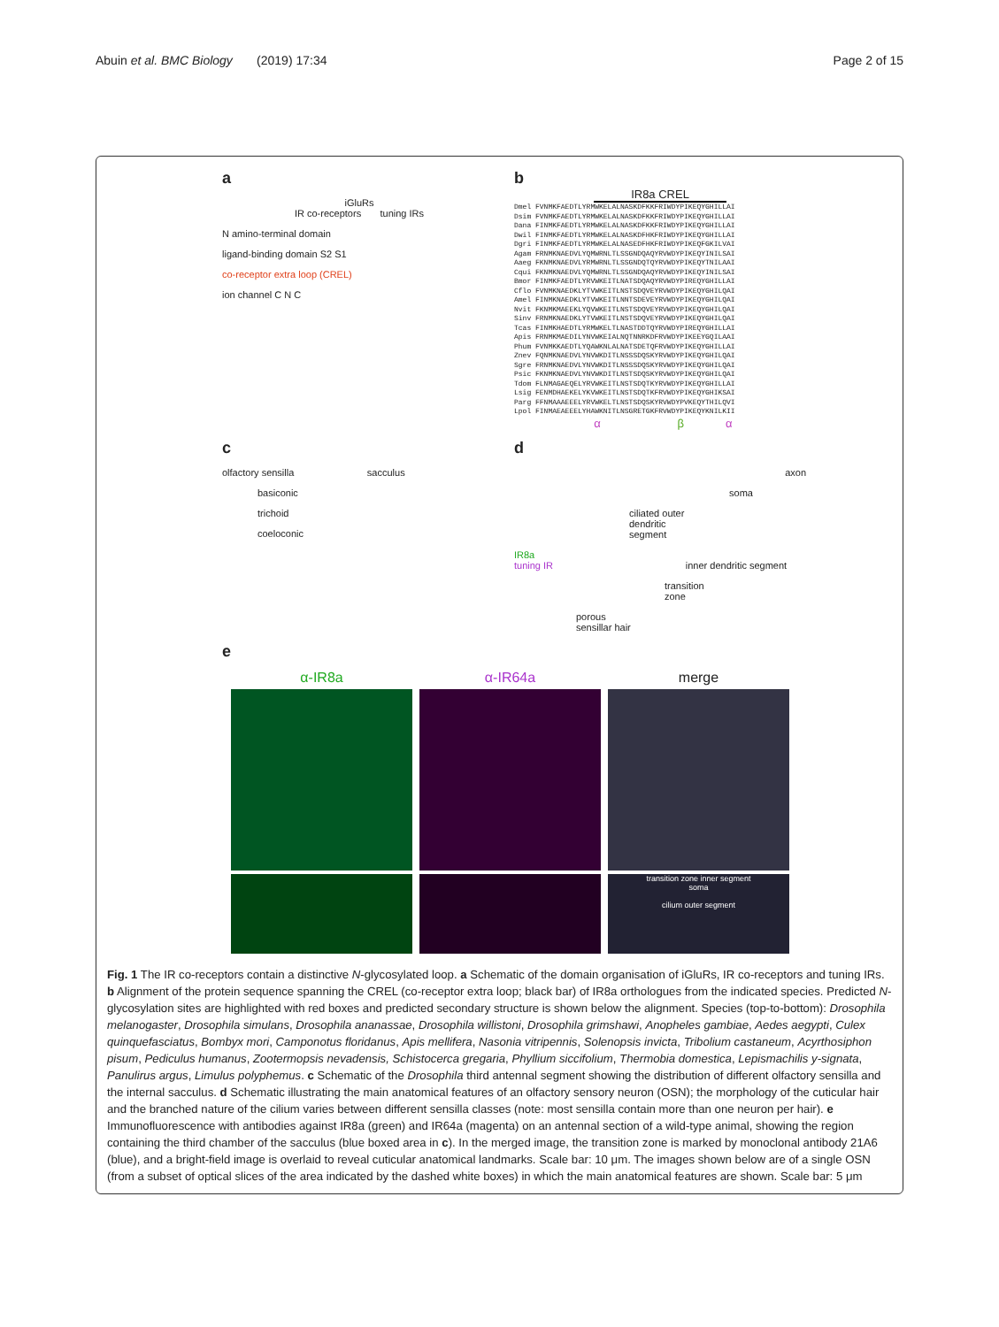Abuin et al. BMC Biology (2019) 17:34
Page 2 of 15
a
iGluRs
IR co-receptors tuning IRs
N amino-terminal domain
ligand-binding domain S2 S1
co-receptor extra loop (CREL)
ion channel C N C
b
IR8a CREL
Dmel FVNMKFAEDTLYRMWKELALNASKDFKKFRIWDYPIKEQYGHILLAI Dsim FVNMKFAEDTLYRMWKELALNASKDFKKFRIWDYPIKEQYGHILLAI Dana FINMKFAEDTLYRMWKELALNASKDFKKFRIWDYPIKEQYGHILLAI Dwil FINMKFAEDTLYRMWKELALNASKDFHKFRIWDYPIKEQYGHILLAI Dgri FINMKFAEDTLYRMWKELALNASEDFHKFRIWDYPIKEQFGKILVAI Agam FRNMKNAEDVLYQMWRNLTLSSGNDQAQYRVWDYPIKEQYINILSAI Aaeg FKNMKNAEDVLYRMWRNLTLSSGNDQTQYRVWDYPIKEQYTNILAAI Cqui FKNMKNAEDVLYQMWRNLTLSSGNDQAQYRVWDYPIKEQYINILSAI Bmor FINMKFAEDTLYRVWKEITLNATSDQAQYRVWDYPIREQYGHILLAI Cflo FVNMKNAEDKLYTVWKEITLNSTSDQVEYRVWDYPIKEQYGHILQAI Amel FINMKNAEDKLYTVWKEITLNNTSDEVEYRVWDYPIKEQYGHILQAI Nvit FKNMKMAEEKLYQVWKEITLNSTSDQVEYRVWDYPIKEQYGHILQAI Sinv FRNMKNAEDKLYTVWKEITLNSTSDQVEYRVWDYPIKEQYGHILQAI Tcas FINMKHAEDTLYRMWKELTLNASTDDTQYRVWDYPIREQYGHILLAI Apis FRNMKMAEDILYNVWKEIALNQTNNRKDFRVWDYPIKEEYGQILAAI Phum FVNMKKAEDTLYQAWKNLALNATSDETQFRVWDYPIKEQYGHILLAI Znev FQNMKNAEDVLYNVWKDITLNSSSDQSKYRVWDYPIKEQYGHILQAI Sgre FRNMKNAEDVLYNVWKDITLNSSSDQSKYRVWDYPIKEQYGHILQAI Psic FKNMKNAEDVLYNVWKDITLNSTSDQSKYRVWDYPIKEQYGHILQAI Tdom FLNMAGAEQELYRVWKEITLNSTSDQTKYRVWDYPIKEQYGHILLAI Lsig FENMDHAEKELYKVWKEITLNSTSDQTKFRVWDYPIKEQYGHIKSAI Parg FFNMAAAEEELYRVWKELTLNSTSDQSKYRVWDYPVKEQYTHILQVI Lpol FINMAEAEEELYHAWKNITLNSGRETGKFRVWDYPIKEQYKNILKII
α β α
c
olfactory sensilla sacculus
basiconic
trichoid
coeloconic
d
axon
soma
ciliated outer
dendritic
segment
IR8a
tuning IR inner dendritic segment
transition
zone
porous
sensillar hair
e
α-IR8a α-IR64a merge
transition zone inner segment
soma
cilium outer segment
Fig. 1 The IR co-receptors contain a distinctive N-glycosylated loop. a Schematic of the domain organisation of iGluRs, IR co-receptors and tuning IRs. b Alignment of the protein sequence spanning the CREL (co-receptor extra loop; black bar) of IR8a orthologues from the indicated species. Predicted N-glycosylation sites are highlighted with red boxes and predicted secondary structure is shown below the alignment. Species (top-to-bottom): Drosophila melanogaster, Drosophila simulans, Drosophila ananassae, Drosophila willistoni, Drosophila grimshawi, Anopheles gambiae, Aedes aegypti, Culex quinquefasciatus, Bombyx mori, Camponotus floridanus, Apis mellifera, Nasonia vitripennis, Solenopsis invicta, Tribolium castaneum, Acyrthosiphon pisum, Pediculus humanus, Zootermopsis nevadensis, Schistocerca gregaria, Phyllium siccifolium, Thermobia domestica, Lepismachilis y-signata, Panulirus argus, Limulus polyphemus. c Schematic of the Drosophila third antennal segment showing the distribution of different olfactory sensilla and the internal sacculus. d Schematic illustrating the main anatomical features of an olfactory sensory neuron (OSN); the morphology of the cuticular hair and the branched nature of the cilium varies between different sensilla classes (note: most sensilla contain more than one neuron per hair). e Immunofluorescence with antibodies against IR8a (green) and IR64a (magenta) on an antennal section of a wild-type animal, showing the region containing the third chamber of the sacculus (blue boxed area in c). In the merged image, the transition zone is marked by monoclonal antibody 21A6 (blue), and a bright-field image is overlaid to reveal cuticular anatomical landmarks. Scale bar: 10 μm. The images shown below are of a single OSN (from a subset of optical slices of the area indicated by the dashed white boxes) in which the main anatomical features are shown. Scale bar: 5 μm